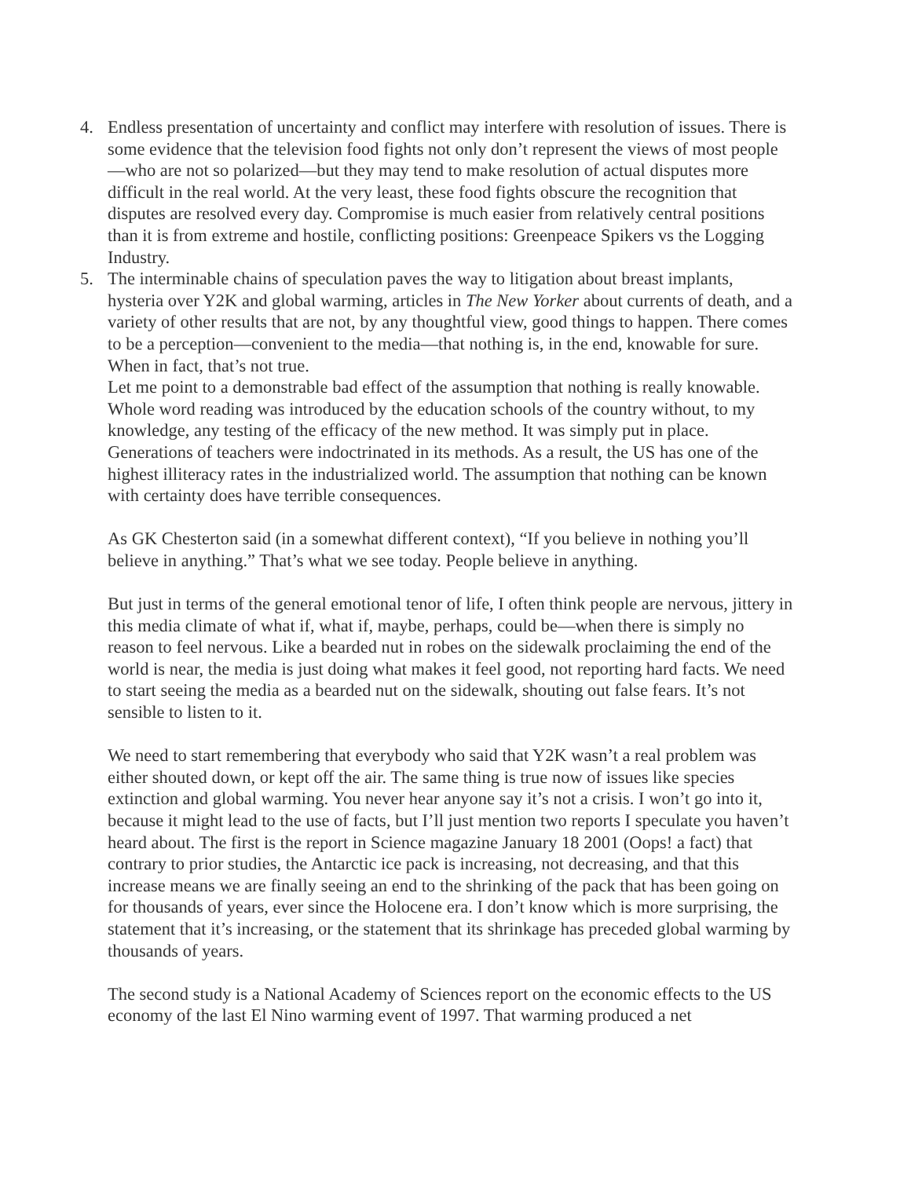4. Endless presentation of uncertainty and conflict may interfere with resolution of issues. There is some evidence that the television food fights not only don’t represent the views of most people—who are not so polarized—but they may tend to make resolution of actual disputes more difficult in the real world. At the very least, these food fights obscure the recognition that disputes are resolved every day. Compromise is much easier from relatively central positions than it is from extreme and hostile, conflicting positions: Greenpeace Spikers vs the Logging Industry.
5. The interminable chains of speculation paves the way to litigation about breast implants, hysteria over Y2K and global warming, articles in The New Yorker about currents of death, and a variety of other results that are not, by any thoughtful view, good things to happen. There comes to be a perception—convenient to the media—that nothing is, in the end, knowable for sure. When in fact, that’s not true.
Let me point to a demonstrable bad effect of the assumption that nothing is really knowable. Whole word reading was introduced by the education schools of the country without, to my knowledge, any testing of the efficacy of the new method. It was simply put in place. Generations of teachers were indoctrinated in its methods. As a result, the US has one of the highest illiteracy rates in the industrialized world. The assumption that nothing can be known with certainty does have terrible consequences.
As GK Chesterton said (in a somewhat different context), “If you believe in nothing you’ll believe in anything.” That’s what we see today. People believe in anything.
But just in terms of the general emotional tenor of life, I often think people are nervous, jittery in this media climate of what if, what if, maybe, perhaps, could be—when there is simply no reason to feel nervous. Like a bearded nut in robes on the sidewalk proclaiming the end of the world is near, the media is just doing what makes it feel good, not reporting hard facts. We need to start seeing the media as a bearded nut on the sidewalk, shouting out false fears. It’s not sensible to listen to it.
We need to start remembering that everybody who said that Y2K wasn’t a real problem was either shouted down, or kept off the air. The same thing is true now of issues like species extinction and global warming. You never hear anyone say it’s not a crisis. I won’t go into it, because it might lead to the use of facts, but I’ll just mention two reports I speculate you haven’t heard about. The first is the report in Science magazine January 18 2001 (Oops! a fact) that contrary to prior studies, the Antarctic ice pack is increasing, not decreasing, and that this increase means we are finally seeing an end to the shrinking of the pack that has been going on for thousands of years, ever since the Holocene era. I don’t know which is more surprising, the statement that it’s increasing, or the statement that its shrinkage has preceded global warming by thousands of years.
The second study is a National Academy of Sciences report on the economic effects to the US economy of the last El Nino warming event of 1997. That warming produced a net